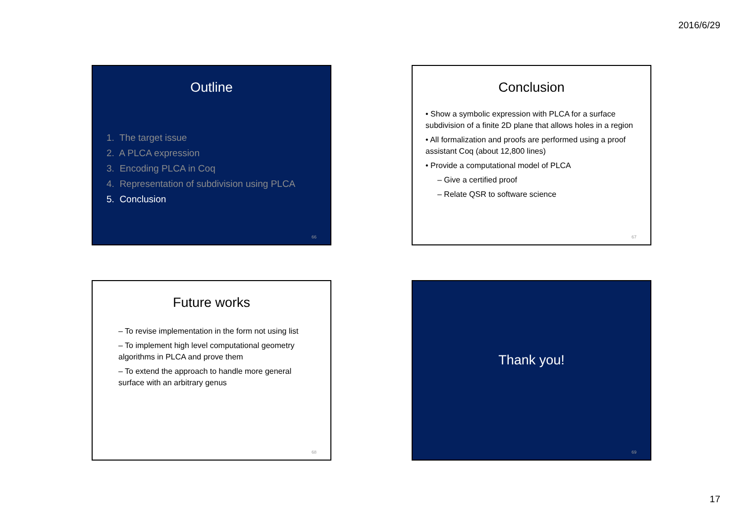2016/6/29
Outline
1. The target issue
2. A PLCA expression
3. Encoding PLCA in Coq
4. Representation of subdivision using PLCA
5. Conclusion
66
Conclusion
• Show a symbolic expression with PLCA for a surface subdivision of a finite 2D plane that allows holes in a region
• All formalization and proofs are performed using a proof assistant Coq (about 12,800 lines)
• Provide a computational model of PLCA
– Give a certified proof
– Relate QSR to software science
67
Future works
– To revise implementation in the form not using list
– To implement high level computational geometry algorithms in PLCA and prove them
– To extend the approach to handle more general surface with an arbitrary genus
68
Thank you!
69
17